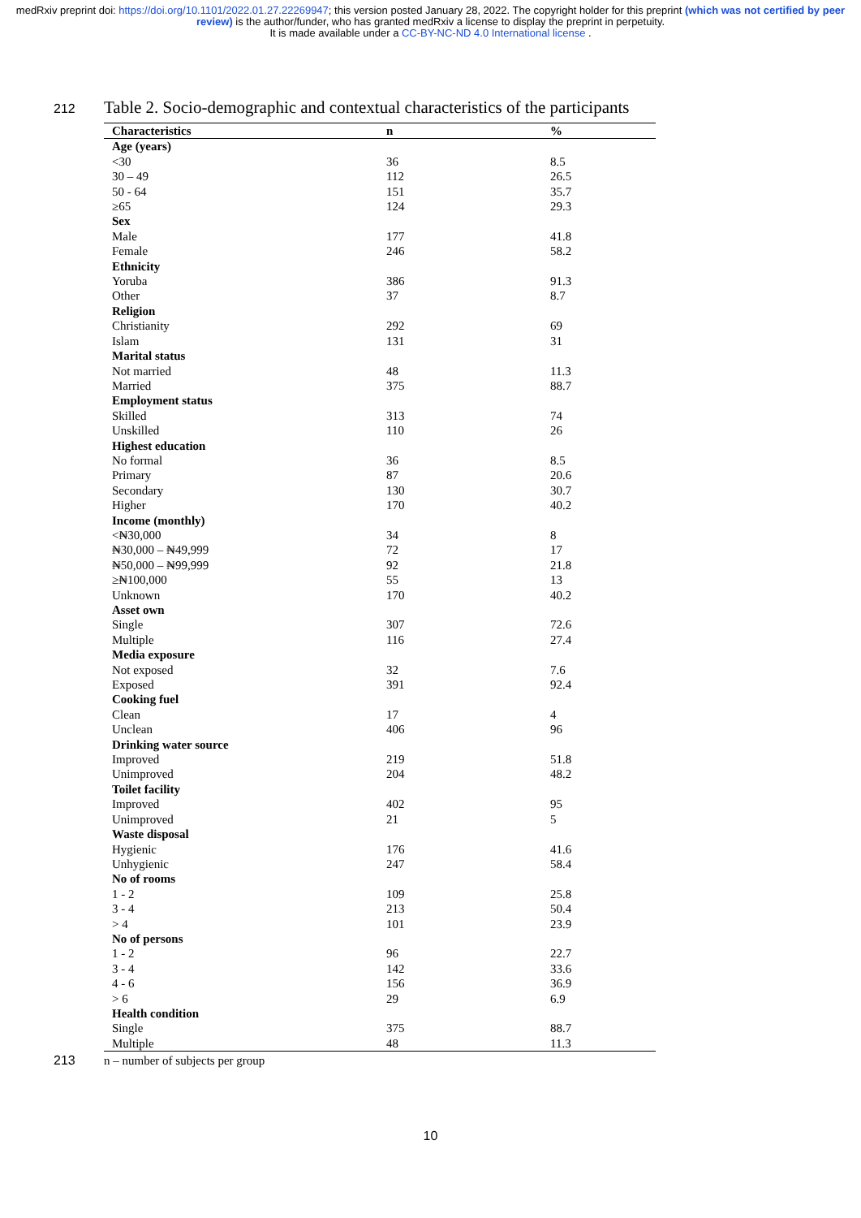medRxiv preprint doi: https://doi.org/10.1101/2022.01.27.22269947; this version posted January 28, 2022. The copyright holder for this preprint (which was not certified by peer review) is the author/funder, who has granted medRxiv a license to display the preprint in perpetuity.
It is made available under a CC-BY-NC-ND 4.0 International license .
212 Table 2. Socio-demographic and contextual characteristics of the participants
| Characteristics | n | % |
| --- | --- | --- |
| Age (years) | | |
| <30 | 36 | 8.5 |
| 30 – 49 | 112 | 26.5 |
| 50 - 64 | 151 | 35.7 |
| ≥65 | 124 | 29.3 |
| Sex | | |
| Male | 177 | 41.8 |
| Female | 246 | 58.2 |
| Ethnicity | | |
| Yoruba | 386 | 91.3 |
| Other | 37 | 8.7 |
| Religion | | |
| Christianity | 292 | 69 |
| Islam | 131 | 31 |
| Marital status | | |
| Not married | 48 | 11.3 |
| Married | 375 | 88.7 |
| Employment status | | |
| Skilled | 313 | 74 |
| Unskilled | 110 | 26 |
| Highest education | | |
| No formal | 36 | 8.5 |
| Primary | 87 | 20.6 |
| Secondary | 130 | 30.7 |
| Higher | 170 | 40.2 |
| Income (monthly) | | |
| <₦30,000 | 34 | 8 |
| ₦30,000 – ₦49,999 | 72 | 17 |
| ₦50,000 – ₦99,999 | 92 | 21.8 |
| ≥₦100,000 | 55 | 13 |
| Unknown | 170 | 40.2 |
| Asset own | | |
| Single | 307 | 72.6 |
| Multiple | 116 | 27.4 |
| Media exposure | | |
| Not exposed | 32 | 7.6 |
| Exposed | 391 | 92.4 |
| Cooking fuel | | |
| Clean | 17 | 4 |
| Unclean | 406 | 96 |
| Drinking water source | | |
| Improved | 219 | 51.8 |
| Unimproved | 204 | 48.2 |
| Toilet facility | | |
| Improved | 402 | 95 |
| Unimproved | 21 | 5 |
| Waste disposal | | |
| Hygienic | 176 | 41.6 |
| Unhygienic | 247 | 58.4 |
| No of rooms | | |
| 1 - 2 | 109 | 25.8 |
| 3 - 4 | 213 | 50.4 |
| > 4 | 101 | 23.9 |
| No of persons | | |
| 1 - 2 | 96 | 22.7 |
| 3 - 4 | 142 | 33.6 |
| 4 - 6 | 156 | 36.9 |
| > 6 | 29 | 6.9 |
| Health condition | | |
| Single | 375 | 88.7 |
| Multiple | 48 | 11.3 |
213 n – number of subjects per group
10